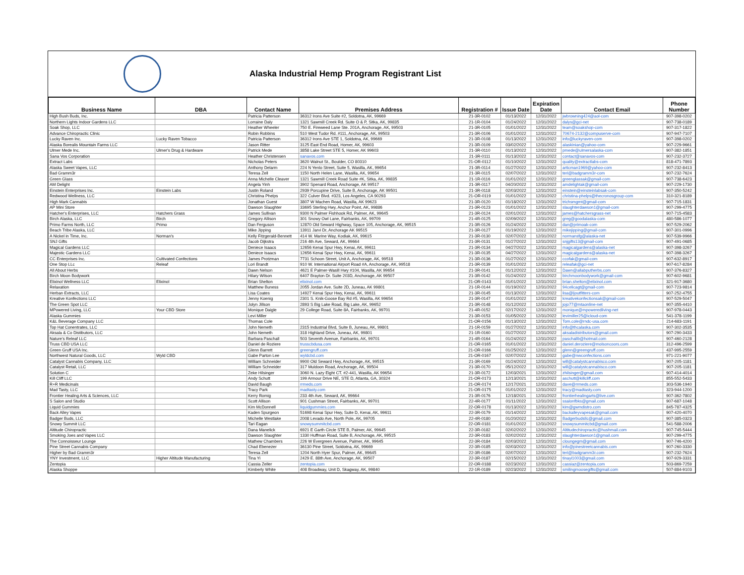Alaska Industrial Hemp Program Registrant List
| Business Name | DBA | Contact Name | Premises Address | Registration # | Issue Date | Expiration Date | Contact Email | Phone Number |
| --- | --- | --- | --- | --- | --- | --- | --- | --- |
| High Bush Buds, Inc. | | Patricia Patterson | 36312 Irons Ave Suite #2, Soldotna, AK, 99669 | 21-3R-0102 | 01/13/2022 | 12/31/2022 | jwbrowning424@aol-com | 907-398-0202 |
| Northern Lights Indoor Gardens LLC | | Lorraine Daly | 1321 Sawmill Creek Rd. Suite O & P, Sitka, AK, 99835 | 21-1R-0104 | 01/24/2022 | 12/31/2022 | dalys@gci-net | 907-738-0189 |
| Soak Shop, LLC | | Heather Wheeler | 750 E. Fireweed Lane Ste. 201A, Anchorage, AK, 99503 | 21-3R-0105 | 01/01/2022 | 12/31/2022 | team@soakshop-com | 907-317-1822 |
| Advance Chiropractic Clinic | | Robin Robbins | 510 West Tudor Rd. #111, Anchorage, AK, 99503 | 21-3R-0106 | 01/01/2022 | 12/31/2022 | 70674-2132@compuserve-com | 907-947-7107 |
| Lucky Raven Inc. | Lucky Raven Tobacco | Patricia Patterson | 36312 Irons Ave STE 1, Soldotna, AK, 99669 | 21-3R-0108 | 01/13/2022 | 12/31/2022 | info@luckyraven-com | 907-398-0202 |
| Alaska Borealis Mountain Farms LLC | | Jason Ritter | 3125 East End Road, Homer, AK, 99603 | 21-3R-0109 | 03/02/2022 | 12/31/2022 | alaskinian@yahoo-com | 907-229-9661 |
| Ulmer Mede Inc. | Ulmer's Drug & Hardware | Patrick Mede | 3858 Lake Street STE 5, Homer, AK 99603 | 21-3R-0110 | 01/13/2022 | 12/31/2022 | pmede@ulmersalaska-com | 907-382-1851 |
| Sana Vos Corporation | | Heather Christensen | sanavos.com | 21-3R-0111 | 01/13/2022 | 12/31/2022 | contact@sanavos-com | 907-232-3727 |
| Extract Labs | | Nicholas Peters | 3620 Walnut St., Boulder, CO 80310 | 21-OR-0112 | 01/10/2022 | 12/31/2022 | quality@extractlabs-com | 818-471-7893 |
| Alaska Sweet Vapes, LLC | | Anthony Delarm | 224 N Yenlo Street, Suite 5, Wasilla, AK, 99654 | 21-3R-0114 | 01/27/2022 | 12/31/2022 | articman1969@yahoo-com | 907-232-8413 |
| Bad Gramm3r | | Teresa Zell | 1150 North Helen Lane, Wasilla, AK, 99654 | 21-3R-0115 | 02/07/2022 | 12/31/2022 | teri@badgramm3r-com | 907-232-7624 |
| Green Glass | | Anna Michelle Cleaver | 1321 Sawmill Creek Road Suite #K, Sitka, AK, 99835 | 21-1R-0116 | 01/01/2022 | 12/31/2022 | greenglassak@gmail-com | 907-738-6423 |
| AM Delight | | Angela Yinh | 3902 Spenard Road, Anchorage, AK 99517 | 21-3R-0117 | 04/20/2022 | 12/31/2022 | amdelightak@gmail-com | 907-229-1730 |
| Einstein Enterprises Inc. | Einstein Labs | Justin Roland | 2939 Porcupine Drive, Suite B, Anchorage, AK 99501 | 21-3R-0118 | 02/03/2022 | 12/31/2022 | einstein@einsteinlabsak-com | 907-350-5242 |
| Redwood Wellness, LLC | | Christina Phelps | 322 Culver Blvd. #323, Los Angeles, CA 90293 | 21-OR-0119 | 01/01/2022 | 12/31/2022 | christina-phelps@thecronosgroup-com | 310-321-8189 |
| High Mark Cannabis | | Jonathan Guest | 3807 W Machen Road, Wasilla, AK 99623 | 21-3R-0120 | 01/18/2022 | 12/31/2022 | trichsmgmt@gmail-com | 907-715-1831 |
| AP Mini Store | | Dawson Slaughter | 33695 Sterling Hwy, Anchor Point, AK, 99886 | 21-3R-0123 | 01/01/2022 | 12/31/2022 | slaughterdawson1@gmail-com | 907-299-4775 |
| Hatcher's Enterprises, LLC | Hatchers Grass | James Sullivan | 9300 N Palmer Fishhook Rd, Palmer, AK, 99645 | 21-3R-0124 | 02/01/2022 | 12/31/2022 | james@hatchersgrass-net | 907-715-4583 |
| Birch Alaska, LLC | Birch | Gregory Allison | 301 Snowy Owl Lane, Fairbanks, AK, 99709 | 21-4R-0125 | 02/09/2022 | 12/31/2022 | greg@goodalaska-com | 480-586-1077 |
| Primo Farms North, LLC | Primo | Dan Ferguson | 12870 Old Seward Highway, Space 105, Anchorage, AK, 99515 | 21-3R-0126 | 01/24/2022 | 12/31/2022 | dan@primoak-com | 907-529-2062 |
| Beach Tribe Alaska, LLC | | Mike Jipping | 13911 Jarvi Dr, Anchorage AK 99515 | 21-3R-0127 | 01/19/2022 | 12/31/2022 | mikejipping@gmail-com | 907-301-0996 |
| A Nickel in Time, Inc. | Norman's | Kelly Fitzgerald-Bennett | 414 W. Marine Way, Kodiak, AK, 99615 | 21-3R-0130 | 02/07/2022 | 12/31/2022 | normansfg@alaska-net | 907-539-9966 |
| SNJ Gifts | | Jacob Dijkstra | 216 4th Ave, Seward, AK, 99664 | 21-3R-0131 | 01/27/2022 | 12/31/2022 | snjgifts13@gmail-com | 907-491-0685 |
| Magical Gardens LLC | | Deniece Isaacs | 12656 Kenai Spur Hwy, Kenai, AK, 99611 | 21-3R-0134 | 04/27/2022 | 12/31/2022 | magicalgardens@alaska-net | 907-398-3267 |
| Majestic Gardens LLC | | Deniece Isaacs | 12656 Kenai Spur Hwy, Kenai, AK, 99611 | 21-3R-0135 | 04/27/2022 | 12/31/2022 | magicalgardens@alaska-net | 907-398-3267 |
| CC Enterprises Inc. | Cultivated Confections | James Protzman | 7731 Schoon Street, Unit A, Anchorage, AK, 99518 | 21-3R-0136 | 01/27/2022 | 12/31/2022 | ccofak@gmail-com | 907-632-8917 |
| One Stop LLc | Releaf | Lori Brandt | 910 W. International Airport Road #A, Anchorage, AK, 99518 | 21-3R-0139 | 01/01/2022 | 12/31/2022 | releafak@gci-net | 907-617-8284 |
| All About Herbs | | Dawn Nelson | 4621 E Palmer-Wasill Hwy #104, Wasilla, AK 99654 | 21-3R-0141 | 01/12/2022 | 12/31/2022 | Dawn@allabputherbs.com | 907-376-8327 |
| Birch Moon Bodywork | | Hilary Wilson | 6407 Brayton Dr. Suite 203D, Anchorage, AK 99507 | 21-3R-0142 | 01/24/2022 | 12/31/2022 | birchmoonbodywork@gmail-com | 907-602-9681 |
| Elixinol Wellness LLC | Elixinol | Brian Shelton | elixinol.com | 21-OR-0143 | 01/01/2022 | 12/31/2022 | brian.shelton@elixinol.com | 321-917-3680 |
| Relaxation | | Matthew Buness | 2055 Jordan Ave. Suite 2D, Juneau, AK 99801 | 21-1R-0144 | 01/19/2022 | 12/31/2022 | 94celicagt@gmail-com | 907-723-9814 |
| Herban Extracts, LLC | | Lisa Coates | 14927 Kenai Spur Hwy, Kenai, AK, 99611 | 21-3R-0145 | 01/13/2022 | 12/31/2022 | lisa@ljoutfitters-com | 907-252-4755 |
| Kreative Konfections LLC | | Jenny Koenig | 2301 S. Knik-Goose Bay Rd #5, Wasilla, AK 99654 | 21-3R-0147 | 01/01/2022 | 12/31/2022 | kreativekonfectionsak@gmail-com | 907-529-5047 |
| The Green Spot LLC | | Jolyn Jillson | 2893 S Big Lake Road, Big Lake, AK, 99652 | 21-3R-0148 | 01/12/2022 | 12/31/2022 | jojo77@mtaonline-net | 907-355-4410 |
| MPowered Living, LLC | Your CBD Store | Monique Daigle | 29 College Road, Suite 8A, Fairbanks, AK, 99701 | 21-4R-0152 | 02/17/2022 | 12/31/2022 | monique@mpoweredliving-net | 907-978-0443 |
| Alaska Gummies | | Levi Miller | | 21-3R-0153 | 01/05/2022 | 12/31/2022 | levimiller25@icloud-com | 541-378-1199 |
| K&L Beverage Company LLC | | Thomas Cole | | 21-OR-0156 | 01/13/2022 | 12/31/2022 | Tom.cole@rndc-usa.com | 214-683-1191 |
| Top Hat Conentrates, LLC | | John Nemeth | 2315 Industrial Blvd, Suite B, Juneau, AK, 99801 | 21-1R-0159 | 01/27/2022 | 12/31/2022 | info@thcalaska.com | 907-302-3535 |
| Aksala & Co Distibutors, LLC | | John Nemeth | 318 Highland Drive, Juneau, AK, 99801 | 21-1R-0160 | 01/27/2022 | 12/31/2022 | aksaladistributors@gmail.com | 907-290-3433 |
| Nature's Releaf LLC | | Barbara Paschall | 503 Seventh Avenue, Fairbanks, AK, 99701 | 21-4R-0164 | 01/24/2022 | 12/31/2022 | paschallb@hotmail.com | 907-460-2128 |
| Truss CBD USA LLC | | Daniel de Roziere | trusscbdusa.com | 21-OR-0165 | 01/01/2022 | 12/31/2022 | daniel.deroziere@molsoncoors.com | 312-496-2599 |
| Green Gruff USA Inc. | | Glenn Barrett | greengruff.com | 21-OR-0166 | 01/25/2022 | 12/31/2022 | glenn@greengruff.com | 437-995-2559 |
| Northwest Natural Goods, LLC | Wyld CBD | Gabe Parton Lee | wyldcbd.com | 21-OR-0167 | 02/07/2022 | 12/31/2022 | gabe@nwconfections.com | 971-221-9077 |
| Catalyst Cannabis Company, LLC | | William Schneider | 9900 Old Seward Hwy, Anchorage, AK, 99515 | 21-3R-0169 | 01/24/2022 | 12/31/2022 | will@catalystcannabisco.com | 907-205-1181 |
| Catalyst Retail, LLC | | William Schneider | 317 Muldoon Road, Anchorage, AK, 99504 | 21-3R-0170 | 05/12/2022 | 12/31/2022 | will@catalystcannabisco.com | 907-205-1181 |
| Solution C | | Zeke Hilsinger | 3060 N. Lazy Eight CT. #2-441, Wasilla, AK 99654 | 21-3R-0172 | 12/03/2021 | 12/31/2022 | zhilsinger@gmail.com | 907-414-4014 |
| Kill Cliff LLC | | Andy Schutt | 199 Armour Drive NE, STE D, Atlanta, GA, 30324 | 21-OR-0173 | 12/13/2021 | 12/31/2022 | aschutt@killcliff.com | 855-552-5433 |
| R+R Medicinals | | David Baugh | rrmeds.com | 21-OR-0174 | 12/17/2021 | 12/31/2022 | dave@rrmeds.com | 303-536-1940 |
| Mad Tasty, LLC | | Tracy Park | madtasty.com | 21-OR-0175 | 01/01/2022 | 12/31/2022 | tracy@madtasty.com | 323-944-1200 |
| Frontier Healing Arts & Sciences, LLC | | Kerry Romig | 233 4th Ave, Seward, AK, 99664 | 21-3R-0176 | 12/18/2021 | 12/31/2022 | frontierhealingarts@live.com | 907-362-7802 |
| S Salon and Studio | | Scott Allison | 901 Cushman Street, Fairbanks, AK, 99701 | 22-4R-0177 | 01/11/2022 | 12/31/2022 | ssalonfbks@gmail.com | 907-687-1048 |
| Liquid Gummies | | Kim McDonnell | liquidgummies.com | 22-OR-0178 | 01/13/2022 | 12/31/2022 | kim@gwmdistro.com | 845-787-4325 |
| Back Alley Vapes | | Kaden Spurgeon | 51698 Kenai Spur Hwy, Suite D, Kenai, AK, 99611 | 22-3R-0179 | 01/14/2022 | 12/31/2022 | backalleyvapesak@gmail.com | 907-420-4070 |
| Badger Buds, LLC | | Michelle Westlake | 2008 Levado Ave, North Pole, AK, 99705 | 22-4R-0180 | 01/20/2022 | 12/31/2022 | Badgerbudsllc@gmail.com | 907-385-0323 |
| Snowy Summit LLC | | Tari Eagan | snowysummitcbd.com | 22-OR-0181 | 01/01/2022 | 12/31/2022 | snowysummitcbd@gmail.com | 541-588-2006 |
| Altitude Chiropractic | | Dana Manelick | 6921 E Garth Circle STE B, Palmer, AK, 99645 | 22-3R-0182 | 02/02/2022 | 12/31/2022 | Altitudechiropractic@hushmail.com | 907-745-5444 |
| Smoking Joes and Vapes LLC | | Dawson Slaughter | 1330 Huffman Road, Suite B, Anchorage, AK, 99515 | 22-3R-0183 | 02/02/2022 | 12/31/2022 | slaughterdawson1@gmail.com | 907-299-4775 |
| The Connoisseur Lounge | | Mathew Chambers | 226 W Evergreen Avenue, Palmer, AK, 99645 | 22-3R-0184 | 02/03/2022 | 12/31/2022 | cloungegm@gmail.com | 907-746-4200 |
| Pine Street Cannabis Company | | Chad Ebenezer | 36130 Pine Street, Soldotna, AK, 99669 | 22-3R-0185 | 02/03/2022 | 12/31/2022 | info@pinestreetcannabis.com | 907-260-3330 |
| Higher by Bad Gramm3r | | Teresa Zell | 1204 North Hyer Spur, Palmer, AK, 99645 | 22-3R-0186 | 02/07/2022 | 12/31/2022 | teri@badgramm3r.com | 907-232-7624 |
| YNY Investment, LLC | Higher Altitude Manufacturing | Tina Yi | 2429 E. 88th Ave, Anchorage, AK, 99507 | 22-3R-0187 | 02/15/2022 | 12/31/2022 | tinayi1003@gmail.com | 907-929-3331 |
| Zentopia | | Cassia Zeller | zentopia.com | 22-OR-0188 | 02/23/2022 | 12/31/2022 | cassiaz@zentopia.com | 503-869-7259 |
| Alaska Shoppe | | Kimberly White | 408 Broadway, Unit D, Skagway, AK, 99840 | 22-1R-0189 | 02/23/2022 | 12/31/2022 | smilingmoosegifts@gmail.com | 507-884-9103 |